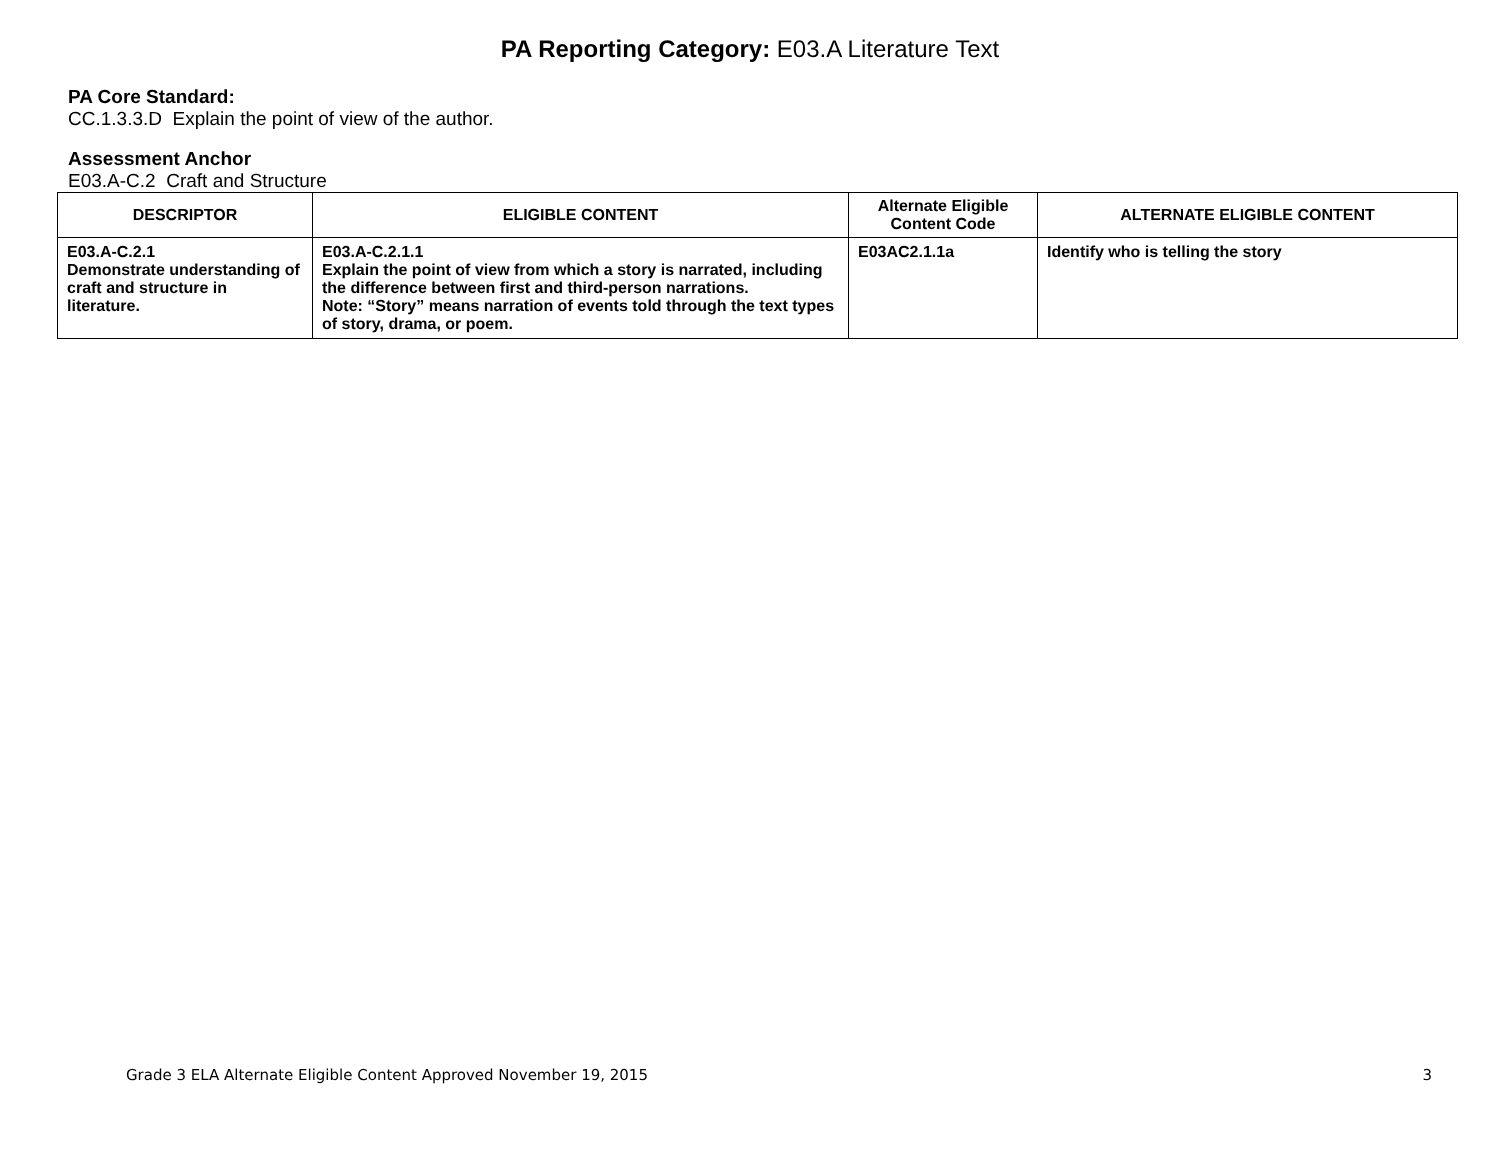PA Reporting Category: E03.A Literature Text
PA Core Standard:
CC.1.3.3.D Explain the point of view of the author.
Assessment Anchor
E03.A-C.2 Craft and Structure
| DESCRIPTOR | ELIGIBLE CONTENT | Alternate Eligible Content Code | ALTERNATE ELIGIBLE CONTENT |
| --- | --- | --- | --- |
| E03.A-C.2.1 Demonstrate understanding of craft and structure in literature. | E03.A-C.2.1.1 Explain the point of view from which a story is narrated, including the difference between first and third-person narrations. Note: “Story” means narration of events told through the text types of story, drama, or poem. | E03AC2.1.1a | Identify who is telling the story |
Grade 3 ELA Alternate Eligible Content Approved November 19, 2015 3